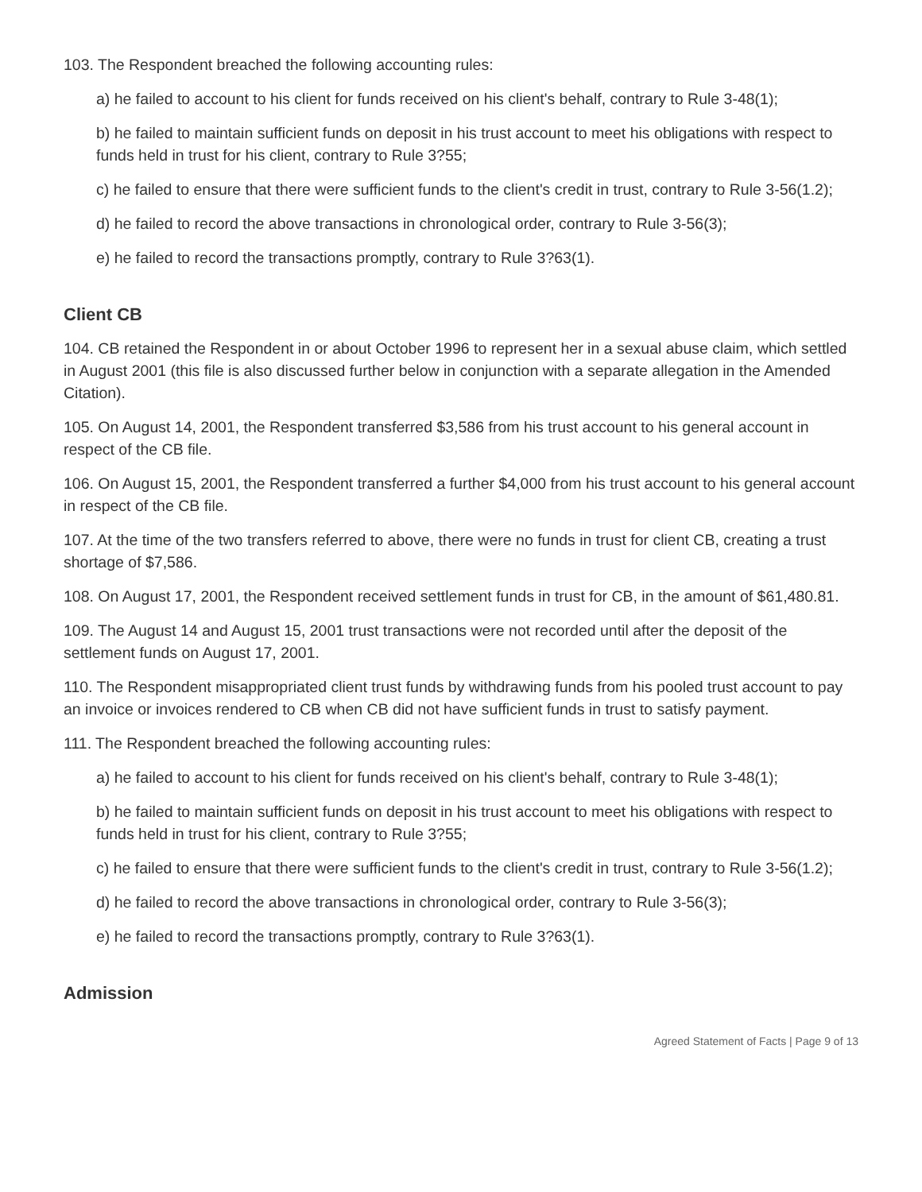103. The Respondent breached the following accounting rules:
a) he failed to account to his client for funds received on his client's behalf, contrary to Rule 3-48(1);
b) he failed to maintain sufficient funds on deposit in his trust account to meet his obligations with respect to funds held in trust for his client, contrary to Rule 3?55;
c) he failed to ensure that there were sufficient funds to the client's credit in trust, contrary to Rule 3-56(1.2);
d) he failed to record the above transactions in chronological order, contrary to Rule 3-56(3);
e) he failed to record the transactions promptly, contrary to Rule 3?63(1).
Client CB
104. CB retained the Respondent in or about October 1996 to represent her in a sexual abuse claim, which settled in August 2001 (this file is also discussed further below in conjunction with a separate allegation in the Amended Citation).
105. On August 14, 2001, the Respondent transferred $3,586 from his trust account to his general account in respect of the CB file.
106. On August 15, 2001, the Respondent transferred a further $4,000 from his trust account to his general account in respect of the CB file.
107. At the time of the two transfers referred to above, there were no funds in trust for client CB, creating a trust shortage of $7,586.
108. On August 17, 2001, the Respondent received settlement funds in trust for CB, in the amount of $61,480.81.
109. The August 14 and August 15, 2001 trust transactions were not recorded until after the deposit of the settlement funds on August 17, 2001.
110. The Respondent misappropriated client trust funds by withdrawing funds from his pooled trust account to pay an invoice or invoices rendered to CB when CB did not have sufficient funds in trust to satisfy payment.
111. The Respondent breached the following accounting rules:
a) he failed to account to his client for funds received on his client's behalf, contrary to Rule 3-48(1);
b) he failed to maintain sufficient funds on deposit in his trust account to meet his obligations with respect to funds held in trust for his client, contrary to Rule 3?55;
c) he failed to ensure that there were sufficient funds to the client's credit in trust, contrary to Rule 3-56(1.2);
d) he failed to record the above transactions in chronological order, contrary to Rule 3-56(3);
e) he failed to record the transactions promptly, contrary to Rule 3?63(1).
Admission
Agreed Statement of Facts | Page 9 of 13